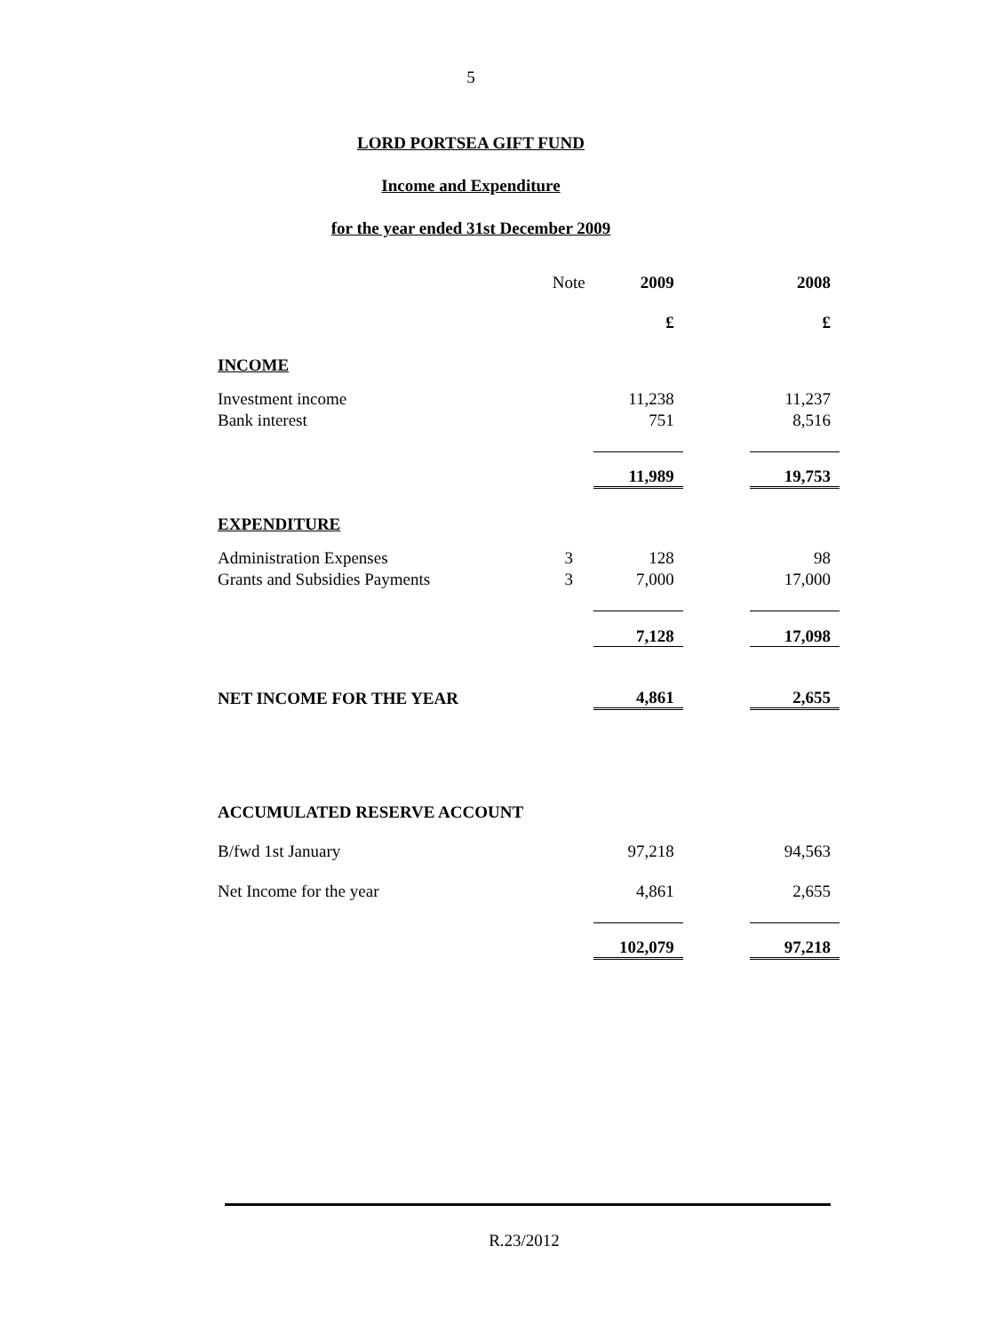5
LORD PORTSEA GIFT FUND
Income and Expenditure
for the year ended 31st December 2009
| | Note | 2009 | | 2008 |
| | | £ | | £ |
| INCOME | | | | |
| Investment income | | 11,238 | | 11,237 |
| Bank interest | | 751 | | 8,516 |
| | | 11,989 | | 19,753 |
| EXPENDITURE | | | | |
| Administration Expenses | 3 | 128 | | 98 |
| Grants and Subsidies Payments | 3 | 7,000 | | 17,000 |
| | | 7,128 | | 17,098 |
| NET INCOME FOR THE YEAR | | 4,861 | | 2,655 |
| ACCUMULATED RESERVE ACCOUNT | | | | |
| B/fwd 1st January | | 97,218 | | 94,563 |
| Net Income for the year | | 4,861 | | 2,655 |
| | | 102,079 | | 97,218 |
R.23/2012